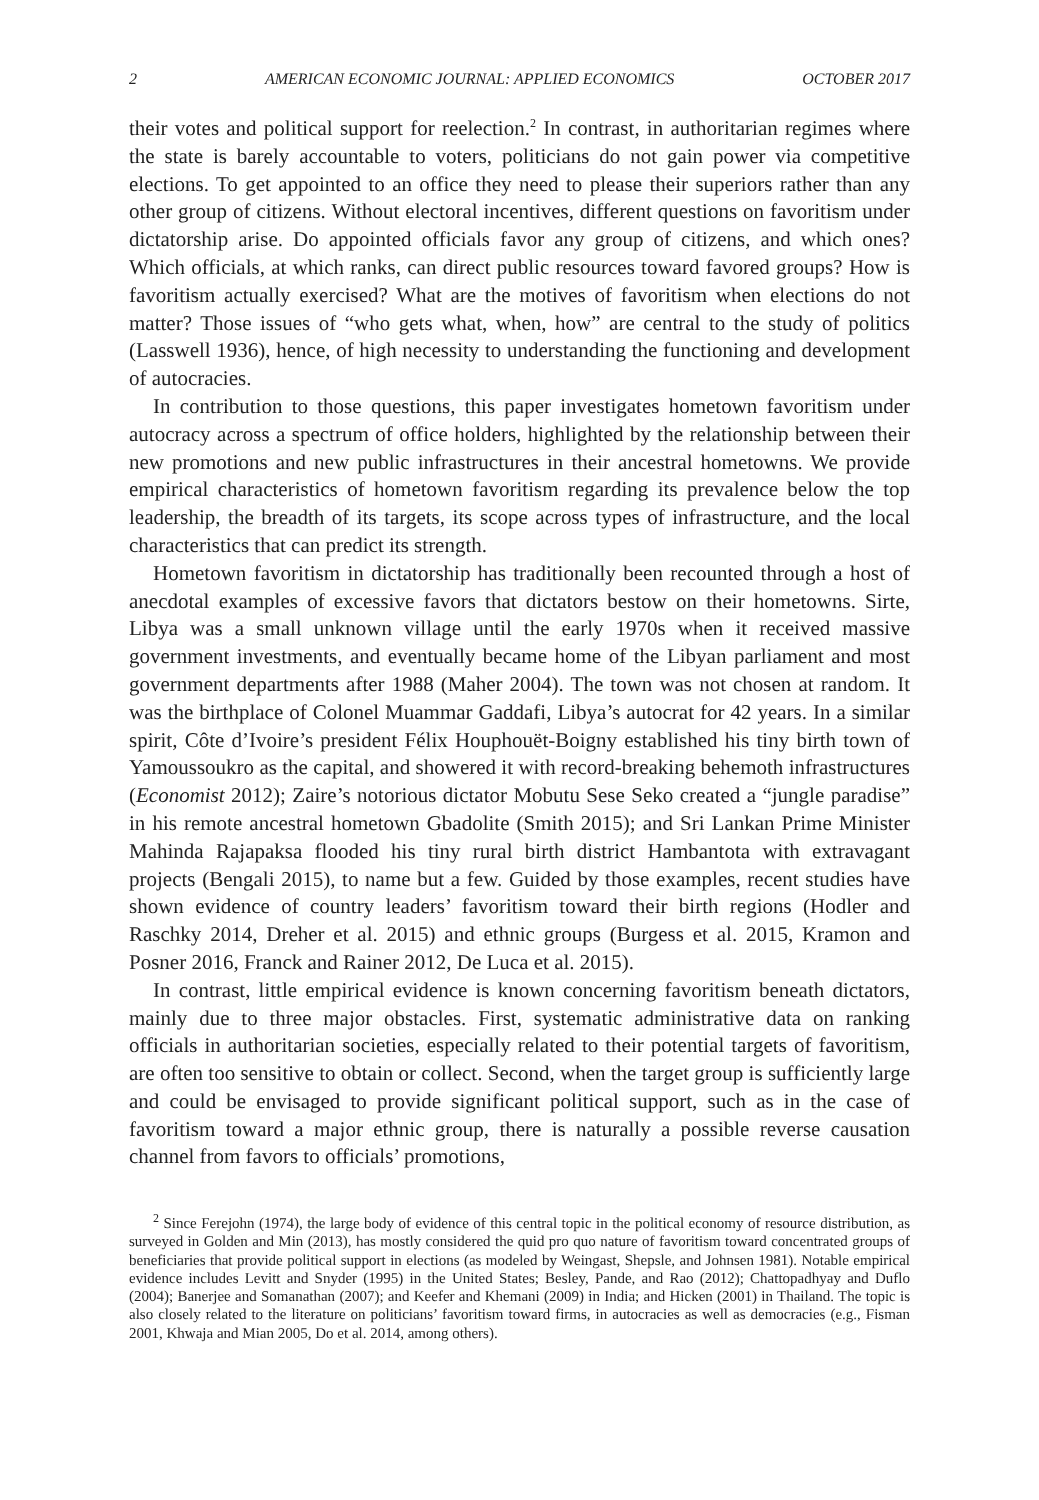2 AMERICAN ECONOMIC JOURNAL: APPLIED ECONOMICS OCTOBER 2017
their votes and political support for reelection.<sup>2</sup> In contrast, in authoritarian regimes where the state is barely accountable to voters, politicians do not gain power via competitive elections. To get appointed to an office they need to please their superiors rather than any other group of citizens. Without electoral incentives, different questions on favoritism under dictatorship arise. Do appointed officials favor any group of citizens, and which ones? Which officials, at which ranks, can direct public resources toward favored groups? How is favoritism actually exercised? What are the motives of favoritism when elections do not matter? Those issues of “who gets what, when, how” are central to the study of politics (Lasswell 1936), hence, of high necessity to understanding the functioning and development of autocracies.
In contribution to those questions, this paper investigates hometown favoritism under autocracy across a spectrum of office holders, highlighted by the relationship between their new promotions and new public infrastructures in their ancestral hometowns. We provide empirical characteristics of hometown favoritism regarding its prevalence below the top leadership, the breadth of its targets, its scope across types of infrastructure, and the local characteristics that can predict its strength.
Hometown favoritism in dictatorship has traditionally been recounted through a host of anecdotal examples of excessive favors that dictators bestow on their hometowns. Sirte, Libya was a small unknown village until the early 1970s when it received massive government investments, and eventually became home of the Libyan parliament and most government departments after 1988 (Maher 2004). The town was not chosen at random. It was the birthplace of Colonel Muammar Gaddafi, Libya’s autocrat for 42 years. In a similar spirit, Côte d’Ivoire’s president Félix Houphouët-Boigny established his tiny birth town of Yamoussoukro as the capital, and showered it with record-breaking behemoth infrastructures (Economist 2012); Zaire’s notorious dictator Mobutu Sese Seko created a “jungle paradise” in his remote ancestral hometown Gbadolite (Smith 2015); and Sri Lankan Prime Minister Mahinda Rajapaksa flooded his tiny rural birth district Hambantota with extravagant projects (Bengali 2015), to name but a few. Guided by those examples, recent studies have shown evidence of country leaders’ favoritism toward their birth regions (Hodler and Raschky 2014, Dreher et al. 2015) and ethnic groups (Burgess et al. 2015, Kramon and Posner 2016, Franck and Rainer 2012, De Luca et al. 2015).
In contrast, little empirical evidence is known concerning favoritism beneath dictators, mainly due to three major obstacles. First, systematic administrative data on ranking officials in authoritarian societies, especially related to their potential targets of favoritism, are often too sensitive to obtain or collect. Second, when the target group is sufficiently large and could be envisaged to provide significant political support, such as in the case of favoritism toward a major ethnic group, there is naturally a possible reverse causation channel from favors to officials’ promotions,
<sup>2</sup> Since Ferejohn (1974), the large body of evidence of this central topic in the political economy of resource distribution, as surveyed in Golden and Min (2013), has mostly considered the quid pro quo nature of favoritism toward concentrated groups of beneficiaries that provide political support in elections (as modeled by Weingast, Shepsle, and Johnsen 1981). Notable empirical evidence includes Levitt and Snyder (1995) in the United States; Besley, Pande, and Rao (2012); Chattopadhyay and Duflo (2004); Banerjee and Somanathan (2007); and Keefer and Khemani (2009) in India; and Hicken (2001) in Thailand. The topic is also closely related to the literature on politicians’ favoritism toward firms, in autocracies as well as democracies (e.g., Fisman 2001, Khwaja and Mian 2005, Do et al. 2014, among others).